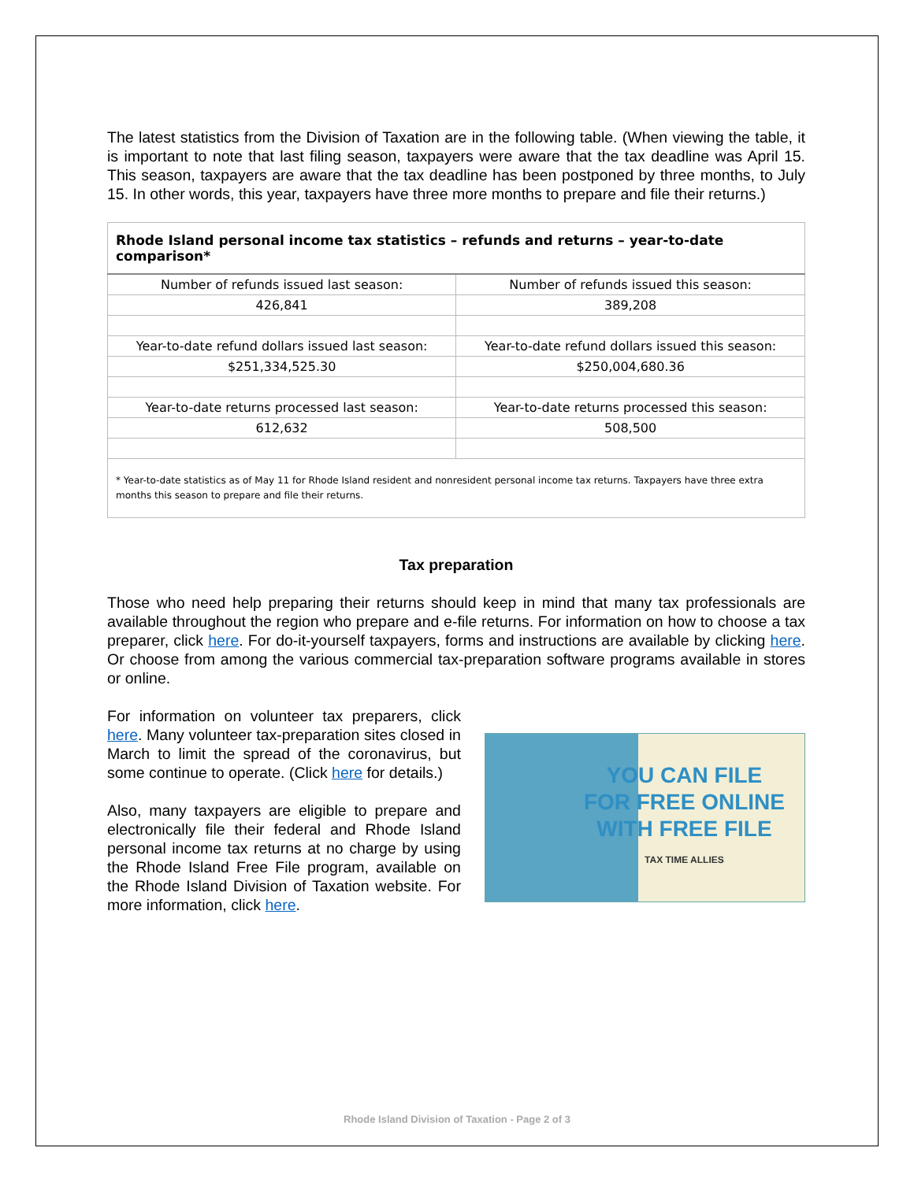The latest statistics from the Division of Taxation are in the following table. (When viewing the table, it is important to note that last filing season, taxpayers were aware that the tax deadline was April 15. This season, taxpayers are aware that the tax deadline has been postponed by three months, to July 15. In other words, this year, taxpayers have three more months to prepare and file their returns.)
| Rhode Island personal income tax statistics – refunds and returns – year-to-date comparison* | |
| --- | --- |
| Number of refunds issued last season: | Number of refunds issued this season: |
| 426,841 | 389,208 |
| Year-to-date refund dollars issued last season: | Year-to-date refund dollars issued this season: |
| $251,334,525.30 | $250,004,680.36 |
| Year-to-date returns processed last season: | Year-to-date returns processed this season: |
| 612,632 | 508,500 |
| * Year-to-date statistics as of May 11 for Rhode Island resident and nonresident personal income tax returns. Taxpayers have three extra months this season to prepare and file their returns. | |
Tax preparation
Those who need help preparing their returns should keep in mind that many tax professionals are available throughout the region who prepare and e-file returns. For information on how to choose a tax preparer, click here. For do-it-yourself taxpayers, forms and instructions are available by clicking here. Or choose from among the various commercial tax-preparation software programs available in stores or online.
For information on volunteer tax preparers, click here. Many volunteer tax-preparation sites closed in March to limit the spread of the coronavirus, but some continue to operate. (Click here for details.)
Also, many taxpayers are eligible to prepare and electronically file their federal and Rhode Island personal income tax returns at no charge by using the Rhode Island Free File program, available on the Rhode Island Division of Taxation website. For more information, click here.
YOU CAN FILE
FOR FREE ONLINE
WITH FREE FILE
TAX TIME ALLIES
Rhode Island Division of Taxation - Page 2 of 3